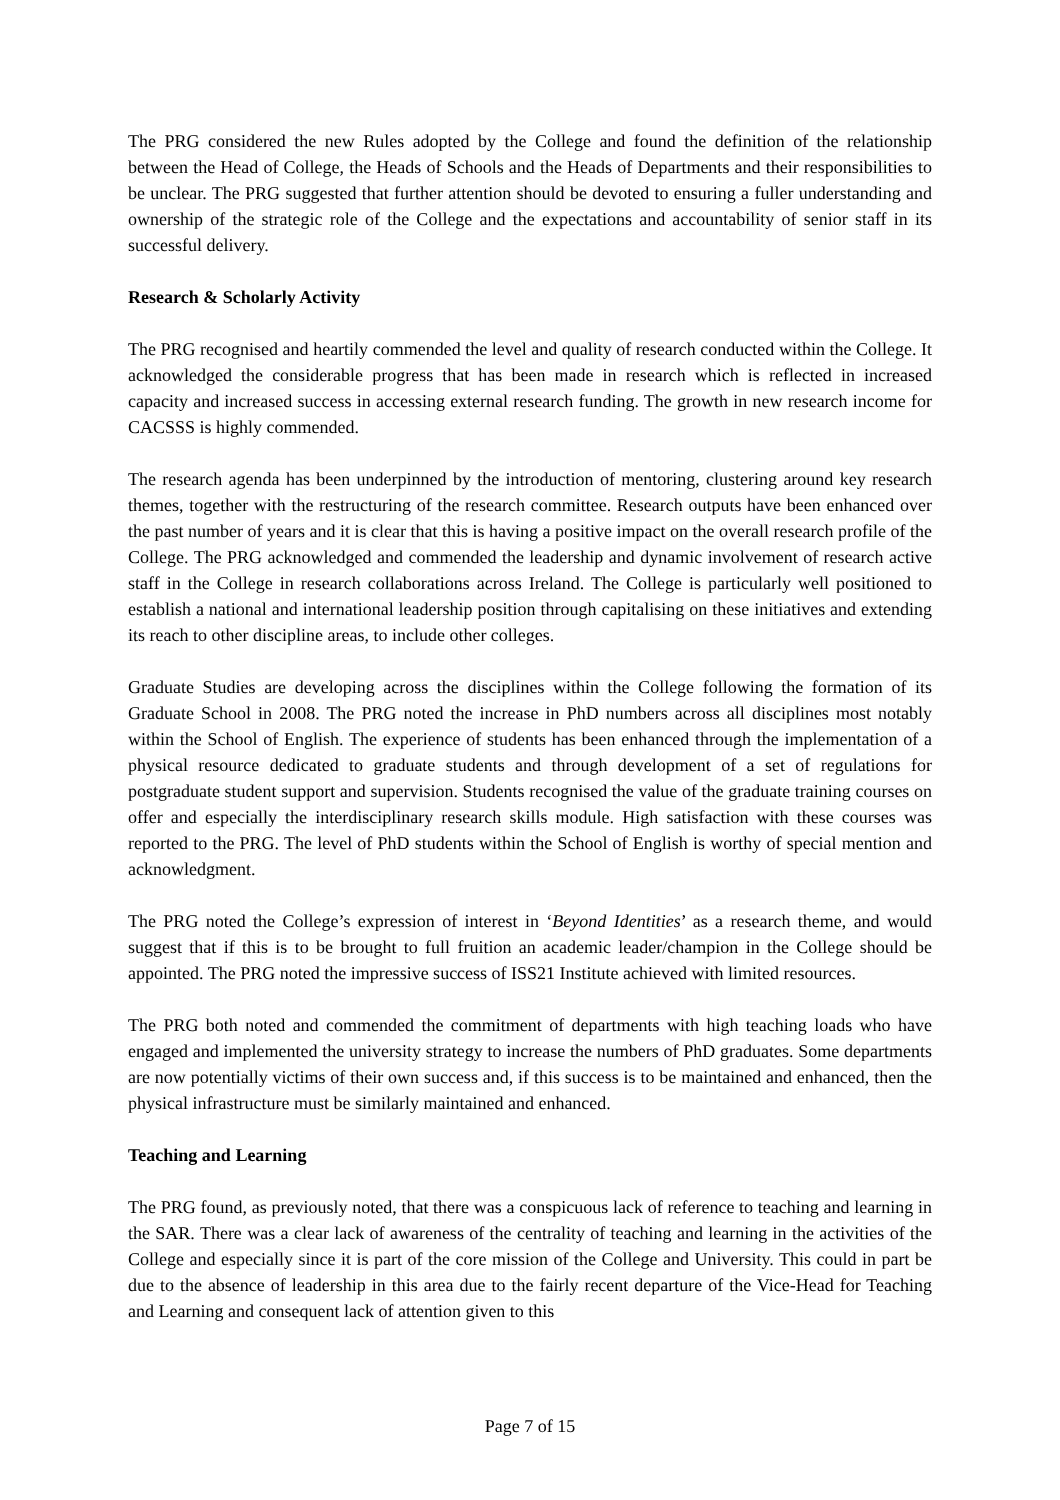The PRG considered the new Rules adopted by the College and found the definition of the relationship between the Head of College, the Heads of Schools and the Heads of Departments and their responsibilities to be unclear. The PRG suggested that further attention should be devoted to ensuring a fuller understanding and ownership of the strategic role of the College and the expectations and accountability of senior staff in its successful delivery.
Research & Scholarly Activity
The PRG recognised and heartily commended the level and quality of research conducted within the College. It acknowledged the considerable progress that has been made in research which is reflected in increased capacity and increased success in accessing external research funding. The growth in new research income for CACSSS is highly commended.
The research agenda has been underpinned by the introduction of mentoring, clustering around key research themes, together with the restructuring of the research committee. Research outputs have been enhanced over the past number of years and it is clear that this is having a positive impact on the overall research profile of the College. The PRG acknowledged and commended the leadership and dynamic involvement of research active staff in the College in research collaborations across Ireland. The College is particularly well positioned to establish a national and international leadership position through capitalising on these initiatives and extending its reach to other discipline areas, to include other colleges.
Graduate Studies are developing across the disciplines within the College following the formation of its Graduate School in 2008. The PRG noted the increase in PhD numbers across all disciplines most notably within the School of English. The experience of students has been enhanced through the implementation of a physical resource dedicated to graduate students and through development of a set of regulations for postgraduate student support and supervision. Students recognised the value of the graduate training courses on offer and especially the interdisciplinary research skills module. High satisfaction with these courses was reported to the PRG. The level of PhD students within the School of English is worthy of special mention and acknowledgment.
The PRG noted the College’s expression of interest in ‘Beyond Identities’ as a research theme, and would suggest that if this is to be brought to full fruition an academic leader/champion in the College should be appointed. The PRG noted the impressive success of ISS21 Institute achieved with limited resources.
The PRG both noted and commended the commitment of departments with high teaching loads who have engaged and implemented the university strategy to increase the numbers of PhD graduates. Some departments are now potentially victims of their own success and, if this success is to be maintained and enhanced, then the physical infrastructure must be similarly maintained and enhanced.
Teaching and Learning
The PRG found, as previously noted, that there was a conspicuous lack of reference to teaching and learning in the SAR. There was a clear lack of awareness of the centrality of teaching and learning in the activities of the College and especially since it is part of the core mission of the College and University. This could in part be due to the absence of leadership in this area due to the fairly recent departure of the Vice-Head for Teaching and Learning and consequent lack of attention given to this
Page 7 of 15